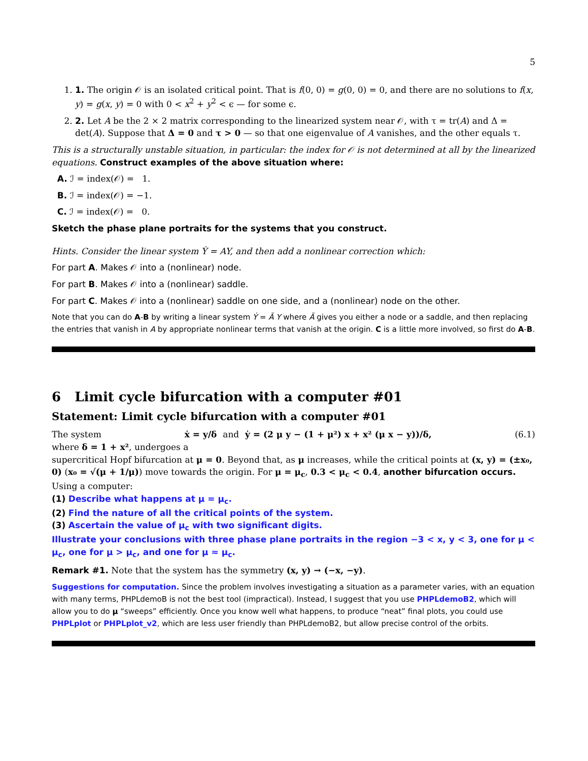5
1. 1. The origin 𝒪 is an isolated critical point. That is f(0, 0) = g(0, 0) = 0, and there are no solutions to f(x, y) = g(x, y) = 0 with 0 < x<sup>2</sup> + y<sup>2</sup> < ϵ — for some ϵ.
2. 2. Let A be the 2 × 2 matrix corresponding to the linearized system near 𝒪, with τ = tr(A) and Δ = det(A). Suppose that Δ = 0 and τ > 0 — so that one eigenvalue of A vanishes, and the other equals τ.
This is a structurally unstable situation, in particular: the index for 𝒪 is not determined at all by the linearized equations. Construct examples of the above situation where:
A. ℐ = index(𝒪) = 1.
B. ℐ = index(𝒪) = −1.
C. ℐ = index(𝒪) = 0.
Sketch the phase plane portraits for the systems that you construct.
Hints. Consider the linear system Ẏ = AY, and then add a nonlinear correction which:
For part A. Makes 𝒪 into a (nonlinear) node.
For part B. Makes 𝒪 into a (nonlinear) saddle.
For part C. Makes 𝒪 into a (nonlinear) saddle on one side, and a (nonlinear) node on the other.
Note that you can do A-B by writing a linear system Ẏ = Ã Y where Ã gives you either a node or a saddle, and then replacing the entries that vanish in A by appropriate nonlinear terms that vanish at the origin. C is a little more involved, so first do A-B.
6 Limit cycle bifurcation with a computer #01
Statement: Limit cycle bifurcation with a computer #01
The system ẋ = y/δ and ẏ = (2 μ y − (1 + μ²) x + x² (μ x − y))/δ, (6.1)
where δ = 1 + x², undergoes a
supercritical Hopf bifurcation at μ = 0. Beyond that, as μ increases, while the critical points at (x, y) = (±x₀, 0) (x₀ = √(μ + 1/μ)) move towards the origin. For μ = μ<sub>c</sub>, 0.3 < μ<sub>c</sub> < 0.4, another bifurcation occurs. Using a computer:
(1) Describe what happens at μ = μ<sub>c</sub>.
(2) Find the nature of all the critical points of the system.
(3) Ascertain the value of μ<sub>c</sub> with two significant digits.
Illustrate your conclusions with three phase plane portraits in the region −3 < x, y < 3, one for μ < μ<sub>c</sub>, one for μ > μ<sub>c</sub>, and one for μ ≈ μ<sub>c</sub>.
Remark #1. Note that the system has the symmetry (x, y) → (−x, −y).
Suggestions for computation. Since the problem involves investigating a situation as a parameter varies, with an equation with many terms, PHPLdemoB is not the best tool (impractical). Instead, I suggest that you use PHPLdemoB2, which will allow you to do μ “sweeps” efficiently. Once you know well what happens, to produce “neat” final plots, you could use PHPLplot or PHPLplot_v2, which are less user friendly than PHPLdemoB2, but allow precise control of the orbits.